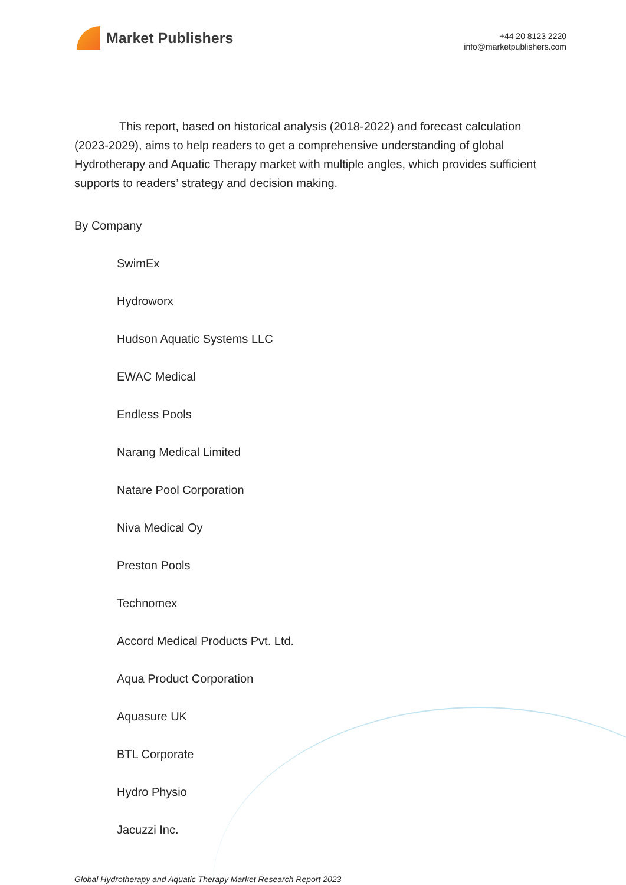Market Publishers
+44 20 8123 2220
info@marketpublishers.com
This report, based on historical analysis (2018-2022) and forecast calculation (2023-2029), aims to help readers to get a comprehensive understanding of global Hydrotherapy and Aquatic Therapy market with multiple angles, which provides sufficient supports to readers’ strategy and decision making.
By Company
SwimEx
Hydroworx
Hudson Aquatic Systems LLC
EWAC Medical
Endless Pools
Narang Medical Limited
Natare Pool Corporation
Niva Medical Oy
Preston Pools
Technomex
Accord Medical Products Pvt. Ltd.
Aqua Product Corporation
Aquasure UK
BTL Corporate
Hydro Physio
Jacuzzi Inc.
Global Hydrotherapy and Aquatic Therapy Market Research Report 2023